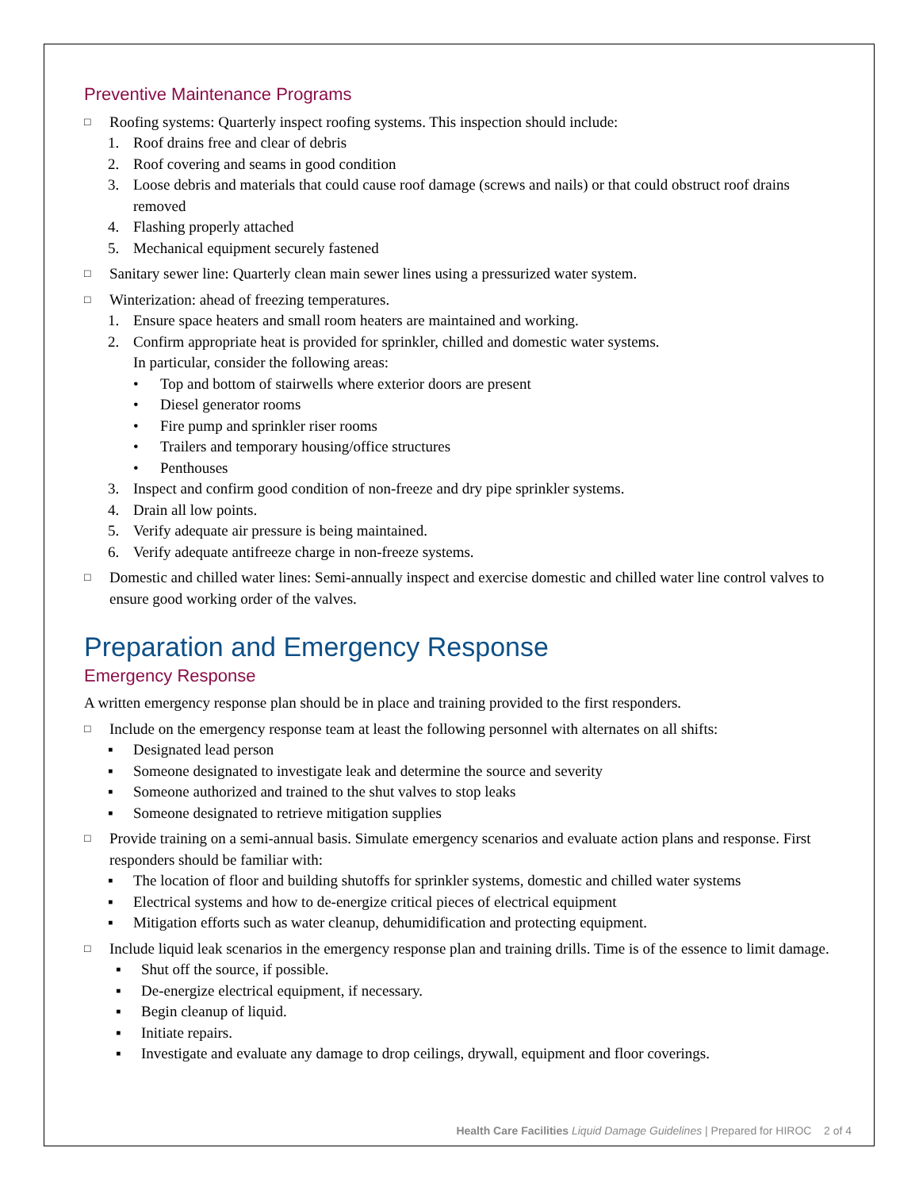Preventive Maintenance Programs
□ Roofing systems: Quarterly inspect roofing systems. This inspection should include:
1. Roof drains free and clear of debris
2. Roof covering and seams in good condition
3. Loose debris and materials that could cause roof damage (screws and nails) or that could obstruct roof drains removed
4. Flashing properly attached
5. Mechanical equipment securely fastened
□ Sanitary sewer line: Quarterly clean main sewer lines using a pressurized water system.
□ Winterization: ahead of freezing temperatures.
1. Ensure space heaters and small room heaters are maintained and working.
2. Confirm appropriate heat is provided for sprinkler, chilled and domestic water systems.
In particular, consider the following areas:
• Top and bottom of stairwells where exterior doors are present
• Diesel generator rooms
• Fire pump and sprinkler riser rooms
• Trailers and temporary housing/office structures
• Penthouses
3. Inspect and confirm good condition of non-freeze and dry pipe sprinkler systems.
4. Drain all low points.
5. Verify adequate air pressure is being maintained.
6. Verify adequate antifreeze charge in non-freeze systems.
□ Domestic and chilled water lines: Semi-annually inspect and exercise domestic and chilled water line control valves to ensure good working order of the valves.
Preparation and Emergency Response
Emergency Response
A written emergency response plan should be in place and training provided to the first responders.
□ Include on the emergency response team at least the following personnel with alternates on all shifts:
▪ Designated lead person
▪ Someone designated to investigate leak and determine the source and severity
▪ Someone authorized and trained to the shut valves to stop leaks
▪ Someone designated to retrieve mitigation supplies
□ Provide training on a semi-annual basis. Simulate emergency scenarios and evaluate action plans and response. First responders should be familiar with:
▪ The location of floor and building shutoffs for sprinkler systems, domestic and chilled water systems
▪ Electrical systems and how to de-energize critical pieces of electrical equipment
▪ Mitigation efforts such as water cleanup, dehumidification and protecting equipment.
□ Include liquid leak scenarios in the emergency response plan and training drills. Time is of the essence to limit damage.
▪ Shut off the source, if possible.
▪ De-energize electrical equipment, if necessary.
▪ Begin cleanup of liquid.
▪ Initiate repairs.
▪ Investigate and evaluate any damage to drop ceilings, drywall, equipment and floor coverings.
Health Care Facilities Liquid Damage Guidelines | Prepared for HIROC 2 of 4